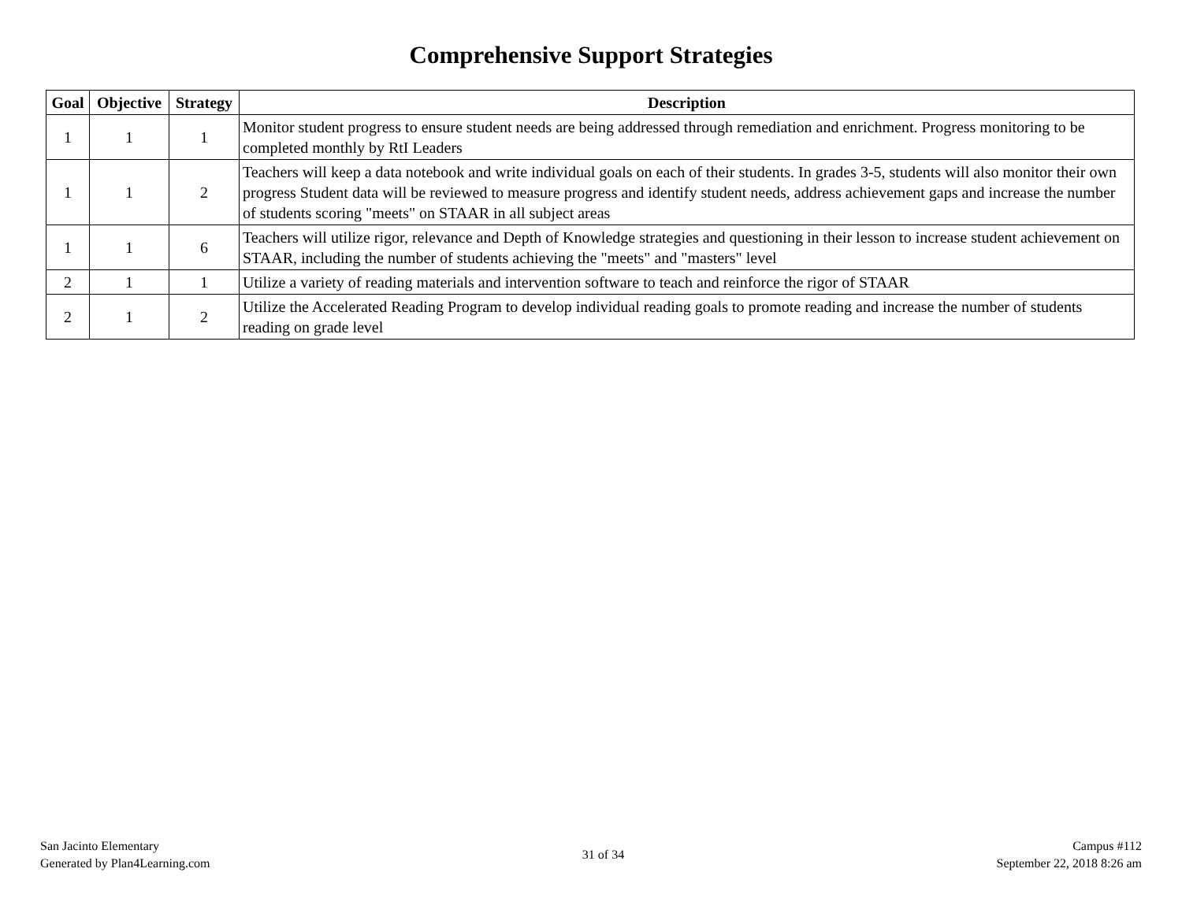Comprehensive Support Strategies
| Goal | Objective | Strategy | Description |
| --- | --- | --- | --- |
| 1 | 1 | 1 | Monitor student progress to ensure student needs are being addressed through remediation and enrichment. Progress monitoring to be completed monthly by RtI Leaders |
| 1 | 1 | 2 | Teachers will keep a data notebook and write individual goals on each of their students. In grades 3-5, students will also monitor their own progress Student data will be reviewed to measure progress and identify student needs, address achievement gaps and increase the number of students scoring "meets" on STAAR in all subject areas |
| 1 | 1 | 6 | Teachers will utilize rigor, relevance and Depth of Knowledge strategies and questioning in their lesson to increase student achievement on STAAR, including the number of students achieving the "meets" and "masters" level |
| 2 | 1 | 1 | Utilize a variety of reading materials and intervention software to teach and reinforce the rigor of STAAR |
| 2 | 1 | 2 | Utilize the Accelerated Reading Program to develop individual reading goals to promote reading and increase the number of students reading on grade level |
San Jacinto Elementary
Generated by Plan4Learning.com
31 of 34
Campus #112
September 22, 2018 8:26 am